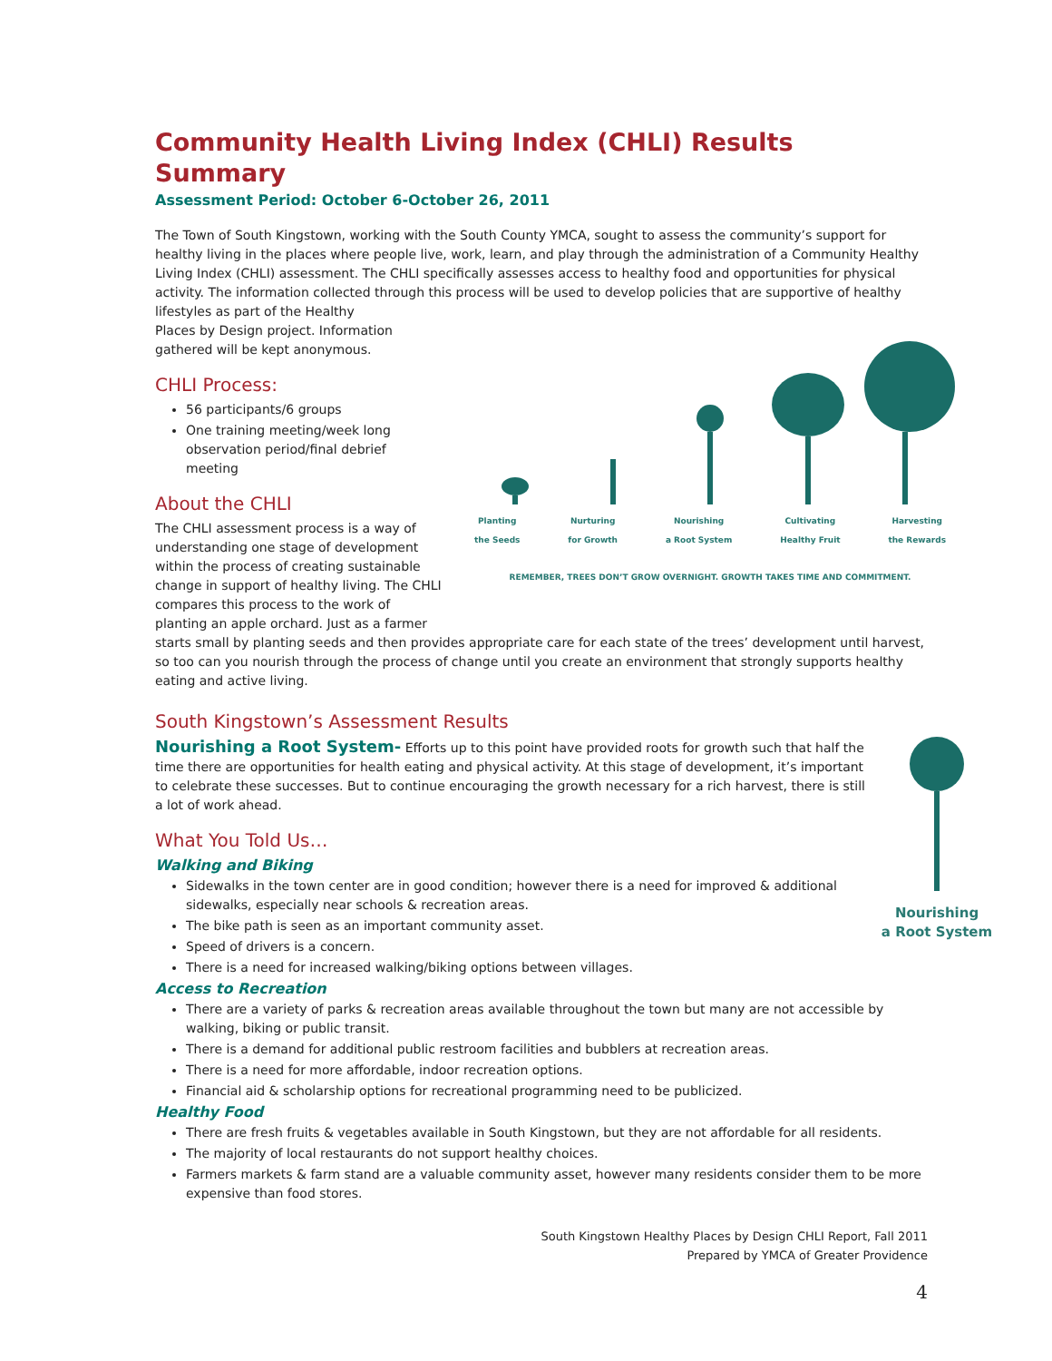Community Health Living Index (CHLI) Results Summary
Assessment Period: October 6-October 26, 2011
The Town of South Kingstown, working with the South County YMCA, sought to assess the community’s support for healthy living in the places where people live, work, learn, and play through the administration of a Community Healthy Living Index (CHLI) assessment. The CHLI specifically assesses access to healthy food and opportunities for physical activity. The information collected through this process will be used to develop policies that are supportive of healthy lifestyles as part of the Healthy
Places by Design project. Information
gathered will be kept anonymous.
Planting
the Seeds Nurturing
for Growth Nourishing
a Root System Cultivating
Healthy Fruit Harvesting
the Rewards
REMEMBER, TREES DON’T GROW OVERNIGHT. GROWTH TAKES TIME AND COMMITMENT.
CHLI Process:
56 participants/6 groups
One training meeting/week long observation period/final debrief meeting
About the CHLI
The CHLI assessment process is a way of
understanding one stage of development
within the process of creating sustainable
change in support of healthy living. The CHLI
compares this process to the work of
planting an apple orchard. Just as a farmer
starts small by planting seeds and then provides appropriate care for each state of the trees’ development until harvest, so too can you nourish through the process of change until you create an environment that strongly supports healthy eating and active living.
South Kingstown’s Assessment Results
Nourishing
a Root System
Nourishing a Root System- Efforts up to this point have provided roots for growth such that half the time there are opportunities for health eating and physical activity. At this stage of development, it’s important to celebrate these successes. But to continue encouraging the growth necessary for a rich harvest, there is still a lot of work ahead.
What You Told Us…
Walking and Biking
Sidewalks in the town center are in good condition; however there is a need for improved & additional sidewalks, especially near schools & recreation areas.
The bike path is seen as an important community asset.
Speed of drivers is a concern.
There is a need for increased walking/biking options between villages.
Access to Recreation
There are a variety of parks & recreation areas available throughout the town but many are not accessible by walking, biking or public transit.
There is a demand for additional public restroom facilities and bubblers at recreation areas.
There is a need for more affordable, indoor recreation options.
Financial aid & scholarship options for recreational programming need to be publicized.
Healthy Food
There are fresh fruits & vegetables available in South Kingstown, but they are not affordable for all residents.
The majority of local restaurants do not support healthy choices.
Farmers markets & farm stand are a valuable community asset, however many residents consider them to be more expensive than food stores.
South Kingstown Healthy Places by Design CHLI Report, Fall 2011
Prepared by YMCA of Greater Providence
4